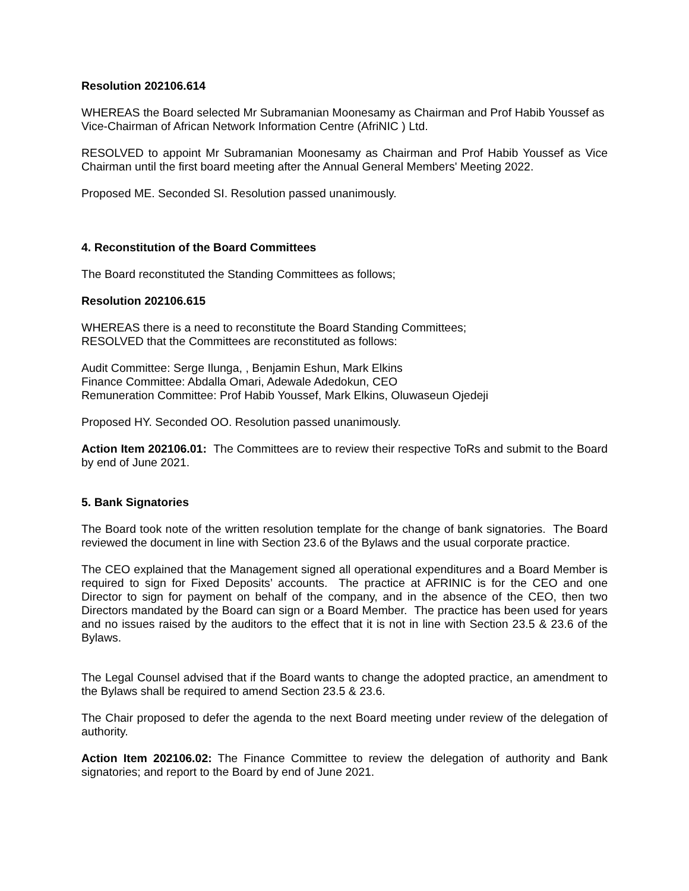Resolution 202106.614
WHEREAS the Board selected Mr Subramanian Moonesamy as Chairman and Prof Habib Youssef as Vice-Chairman of African Network Information Centre (AfriNIC ) Ltd.
RESOLVED to appoint Mr Subramanian Moonesamy as Chairman and Prof Habib Youssef as Vice Chairman until the first board meeting after the Annual General Members' Meeting 2022.
Proposed ME. Seconded SI. Resolution passed unanimously.
4. Reconstitution of the Board Committees
The Board reconstituted the Standing Committees as follows;
Resolution 202106.615
WHEREAS there is a need to reconstitute the Board Standing Committees;
RESOLVED that the Committees are reconstituted as follows:
Audit Committee: Serge Ilunga, , Benjamin Eshun, Mark Elkins
Finance Committee: Abdalla Omari, Adewale Adedokun, CEO
Remuneration Committee: Prof Habib Youssef, Mark Elkins, Oluwaseun Ojedeji
Proposed HY. Seconded OO. Resolution passed unanimously.
Action Item 202106.01: The Committees are to review their respective ToRs and submit to the Board by end of June 2021.
5. Bank Signatories
The Board took note of the written resolution template for the change of bank signatories. The Board reviewed the document in line with Section 23.6 of the Bylaws and the usual corporate practice.
The CEO explained that the Management signed all operational expenditures and a Board Member is required to sign for Fixed Deposits’ accounts. The practice at AFRINIC is for the CEO and one Director to sign for payment on behalf of the company, and in the absence of the CEO, then two Directors mandated by the Board can sign or a Board Member. The practice has been used for years and no issues raised by the auditors to the effect that it is not in line with Section 23.5 & 23.6 of the Bylaws.
The Legal Counsel advised that if the Board wants to change the adopted practice, an amendment to the Bylaws shall be required to amend Section 23.5 & 23.6.
The Chair proposed to defer the agenda to the next Board meeting under review of the delegation of authority.
Action Item 202106.02: The Finance Committee to review the delegation of authority and Bank signatories; and report to the Board by end of June 2021.